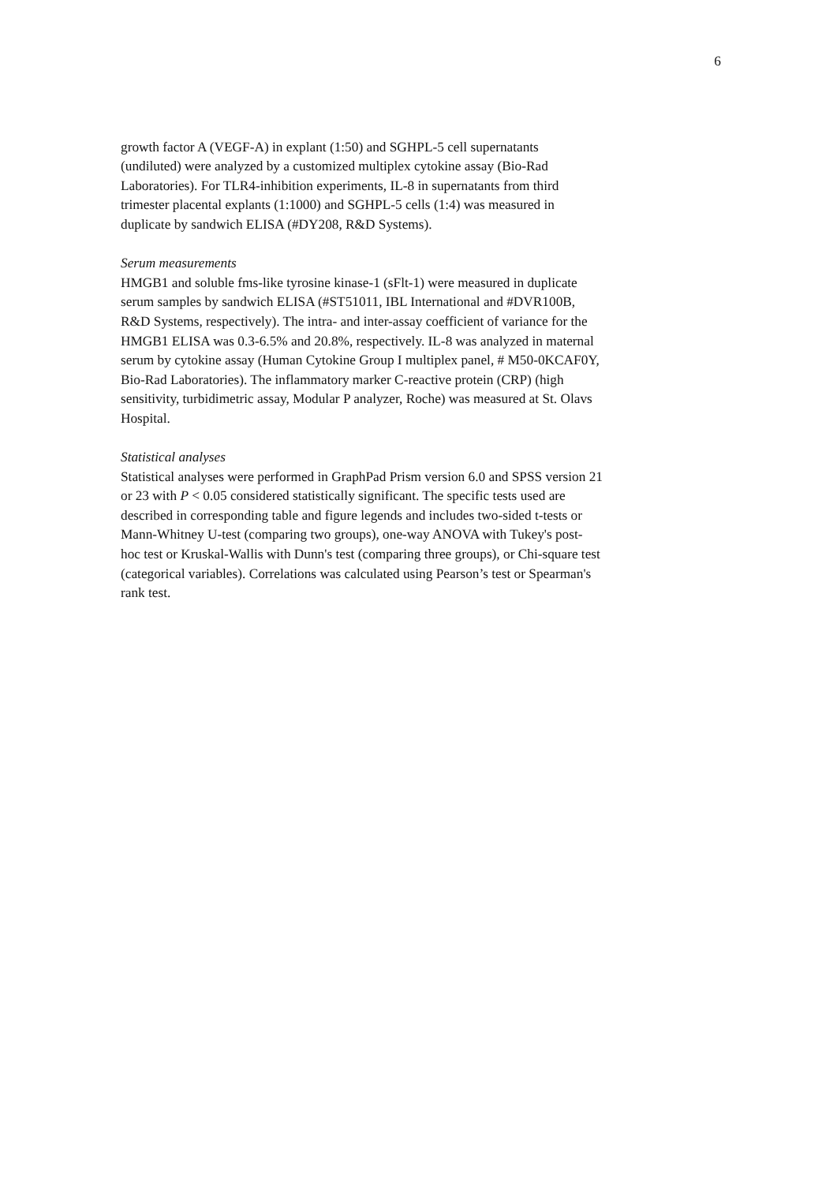6
growth factor A (VEGF-A) in explant (1:50) and SGHPL-5 cell supernatants
(undiluted) were analyzed by a customized multiplex cytokine assay (Bio-Rad
Laboratories). For TLR4-inhibition experiments, IL-8 in supernatants from third
trimester placental explants (1:1000) and SGHPL-5 cells (1:4) was measured in
duplicate by sandwich ELISA (#DY208, R&D Systems).
Serum measurements
HMGB1 and soluble fms-like tyrosine kinase-1 (sFlt-1) were measured in duplicate
serum samples by sandwich ELISA (#ST51011, IBL International and #DVR100B,
R&D Systems, respectively). The intra- and inter-assay coefficient of variance for the
HMGB1 ELISA was 0.3-6.5% and 20.8%, respectively. IL-8 was analyzed in maternal
serum by cytokine assay (Human Cytokine Group I multiplex panel, # M50-0KCAF0Y,
Bio-Rad Laboratories). The inflammatory marker C-reactive protein (CRP) (high
sensitivity, turbidimetric assay, Modular P analyzer, Roche) was measured at St. Olavs
Hospital.
Statistical analyses
Statistical analyses were performed in GraphPad Prism version 6.0 and SPSS version 21
or 23 with P < 0.05 considered statistically significant. The specific tests used are
described in corresponding table and figure legends and includes two-sided t-tests or
Mann-Whitney U-test (comparing two groups), one-way ANOVA with Tukey's post-
hoc test or Kruskal-Wallis with Dunn's test (comparing three groups), or Chi-square test
(categorical variables). Correlations was calculated using Pearson’s test or Spearman's
rank test.